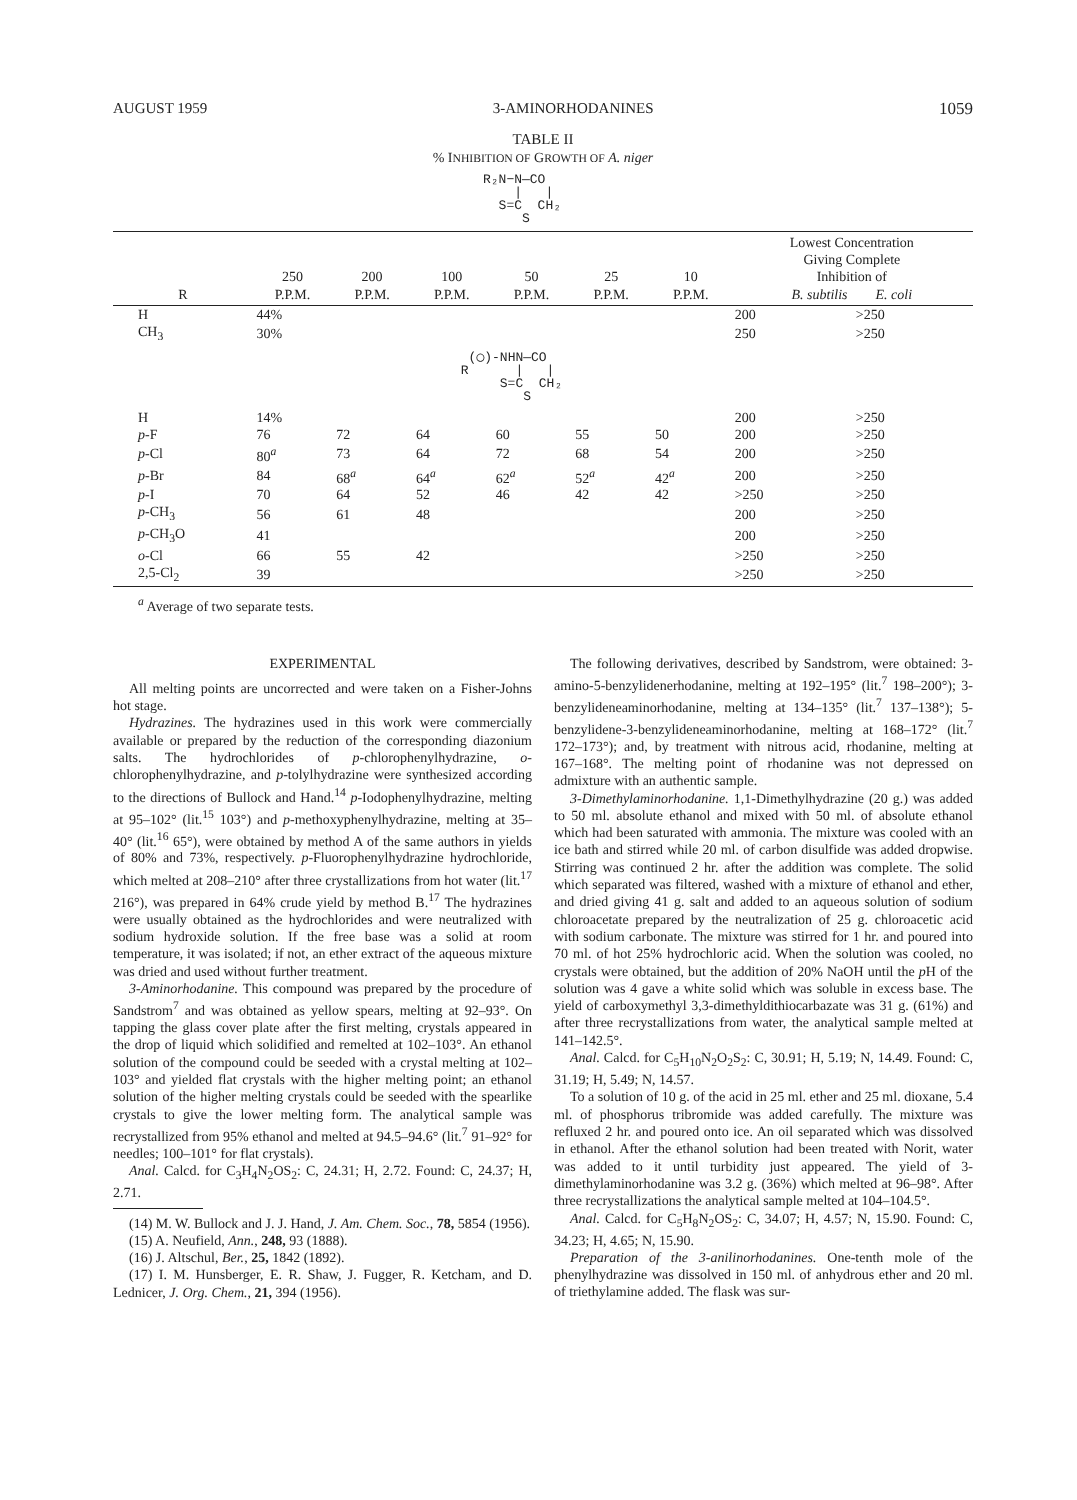AUGUST 1959 3-AMINORHODANINES 1059
TABLE II
% INHIBITION OF GROWTH OF A. niger
R₂N−N—CO | | S=C CH₂ S
| R | 250 P.P.M. | 200 P.P.M. | 100 P.P.M. | 50 P.P.M. | 25 P.P.M. | 10 P.P.M. | Lowest Concentration Giving Complete Inhibition of B. subtilis E. coli | |
| --- | --- | --- | --- | --- | --- | --- | --- | --- |
| H | 44% | | | | | | 200 | >250 |
| CH<sub>3</sub> | 30% | | | | | | 250 | >250 |
| (◯)-NHN—CO R / / S=C CH₂ S | | | | | | | | |
| H | 14% | | | | | | 200 | >250 |
| p -F | 76 | 72 | 64 | 60 | 55 | 50 | 200 | >250 |
| p -Cl | 80<sup>a</sup> | 73 | 64 | 72 | 68 | 54 | 200 | >250 |
| p -Br | 84 | 68<sup>a</sup> | 64<sup>a</sup> | 62<sup>a</sup> | 52<sup>a</sup> | 42<sup>a</sup> | 200 | >250 |
| p -I | 70 | 64 | 52 | 46 | 42 | 42 | >250 | >250 |
| p -CH<sub>3</sub> | 56 | 61 | 48 | | | | 200 | >250 |
| p -CH<sub>3</sub>O | 41 | | | | | | 200 | >250 |
| o -Cl | 66 | 55 | 42 | | | | >250 | >250 |
| 2,5-Cl<sub>2</sub> | 39 | | | | | | >250 | >250 |
<sup>a</sup> Average of two separate tests.
EXPERIMENTAL
All melting points are uncorrected and were taken on a Fisher-Johns hot stage.
Hydrazines. The hydrazines used in this work were commercially available or prepared by the reduction of the corresponding diazonium salts. The hydrochlorides of p-chlorophenylhydrazine, o-chlorophenylhydrazine, and p-tolylhydrazine were synthesized according to the directions of Bullock and Hand.<sup>14</sup> p-Iodophenylhydrazine, melting at 95–102° (lit.<sup>15</sup> 103°) and p-methoxyphenylhydrazine, melting at 35–40° (lit.<sup>16</sup> 65°), were obtained by method A of the same authors in yields of 80% and 73%, respectively. p-Fluorophenylhydrazine hydrochloride, which melted at 208–210° after three crystallizations from hot water (lit.<sup>17</sup> 216°), was prepared in 64% crude yield by method B.<sup>17</sup> The hydrazines were usually obtained as the hydrochlorides and were neutralized with sodium hydroxide solution. If the free base was a solid at room temperature, it was isolated; if not, an ether extract of the aqueous mixture was dried and used without further treatment.
3-Aminorhodanine. This compound was prepared by the procedure of Sandstrom<sup>7</sup> and was obtained as yellow spears, melting at 92–93°. On tapping the glass cover plate after the first melting, crystals appeared in the drop of liquid which solidified and remelted at 102–103°. An ethanol solution of the compound could be seeded with a crystal melting at 102–103° and yielded flat crystals with the higher melting point; an ethanol solution of the higher melting crystals could be seeded with the spearlike crystals to give the lower melting form. The analytical sample was recrystallized from 95% ethanol and melted at 94.5–94.6° (lit.<sup>7</sup> 91–92° for needles; 100–101° for flat crystals).
Anal. Calcd. for C<sub>3</sub>H<sub>4</sub>N<sub>2</sub>OS<sub>2</sub>: C, 24.31; H, 2.72. Found: C, 24.37; H, 2.71.
(14) M. W. Bullock and J. J. Hand, J. Am. Chem. Soc., 78, 5854 (1956).
(15) A. Neufield, Ann., 248, 93 (1888).
(16) J. Altschul, Ber., 25, 1842 (1892).
(17) I. M. Hunsberger, E. R. Shaw, J. Fugger, R. Ketcham, and D. Lednicer, J. Org. Chem., 21, 394 (1956).
The following derivatives, described by Sandstrom, were obtained: 3-amino-5-benzylidenerhodanine, melting at 192–195° (lit.<sup>7</sup> 198–200°); 3-benzylideneaminorhodanine, melting at 134–135° (lit.<sup>7</sup> 137–138°); 5-benzylidene-3-benzylideneaminorhodanine, melting at 168–172° (lit.<sup>7</sup> 172–173°); and, by treatment with nitrous acid, rhodanine, melting at 167–168°. The melting point of rhodanine was not depressed on admixture with an authentic sample.
3-Dimethylaminorhodanine. 1,1-Dimethylhydrazine (20 g.) was added to 50 ml. absolute ethanol and mixed with 50 ml. of absolute ethanol which had been saturated with ammonia. The mixture was cooled with an ice bath and stirred while 20 ml. of carbon disulfide was added dropwise. Stirring was continued 2 hr. after the addition was complete. The solid which separated was filtered, washed with a mixture of ethanol and ether, and dried giving 41 g. salt and added to an aqueous solution of sodium chloroacetate prepared by the neutralization of 25 g. chloroacetic acid with sodium carbonate. The mixture was stirred for 1 hr. and poured into 70 ml. of hot 25% hydrochloric acid. When the solution was cooled, no crystals were obtained, but the addition of 20% NaOH until the p H of the solution was 4 gave a white solid which was soluble in excess base. The yield of carboxymethyl 3,3-dimethyldithiocarbazate was 31 g. (61%) and after three recrystallizations from water, the analytical sample melted at 141–142.5°.
Anal. Calcd. for C<sub>5</sub>H<sub>10</sub>N<sub>2</sub>O<sub>2</sub>S<sub>2</sub>: C, 30.91; H, 5.19; N, 14.49. Found: C, 31.19; H, 5.49; N, 14.57.
To a solution of 10 g. of the acid in 25 ml. ether and 25 ml. dioxane, 5.4 ml. of phosphorus tribromide was added carefully. The mixture was refluxed 2 hr. and poured onto ice. An oil separated which was dissolved in ethanol. After the ethanol solution had been treated with Norit, water was added to it until turbidity just appeared. The yield of 3-dimethylaminorhodanine was 3.2 g. (36%) which melted at 96–98°. After three recrystallizations the analytical sample melted at 104–104.5°.
Anal. Calcd. for C<sub>5</sub>H<sub>8</sub>N<sub>2</sub>OS<sub>2</sub>: C, 34.07; H, 4.57; N, 15.90. Found: C, 34.23; H, 4.65; N, 15.90.
Preparation of the 3-anilinorhodanines. One-tenth mole of the phenylhydrazine was dissolved in 150 ml. of anhydrous ether and 20 ml. of triethylamine added. The flask was sur-